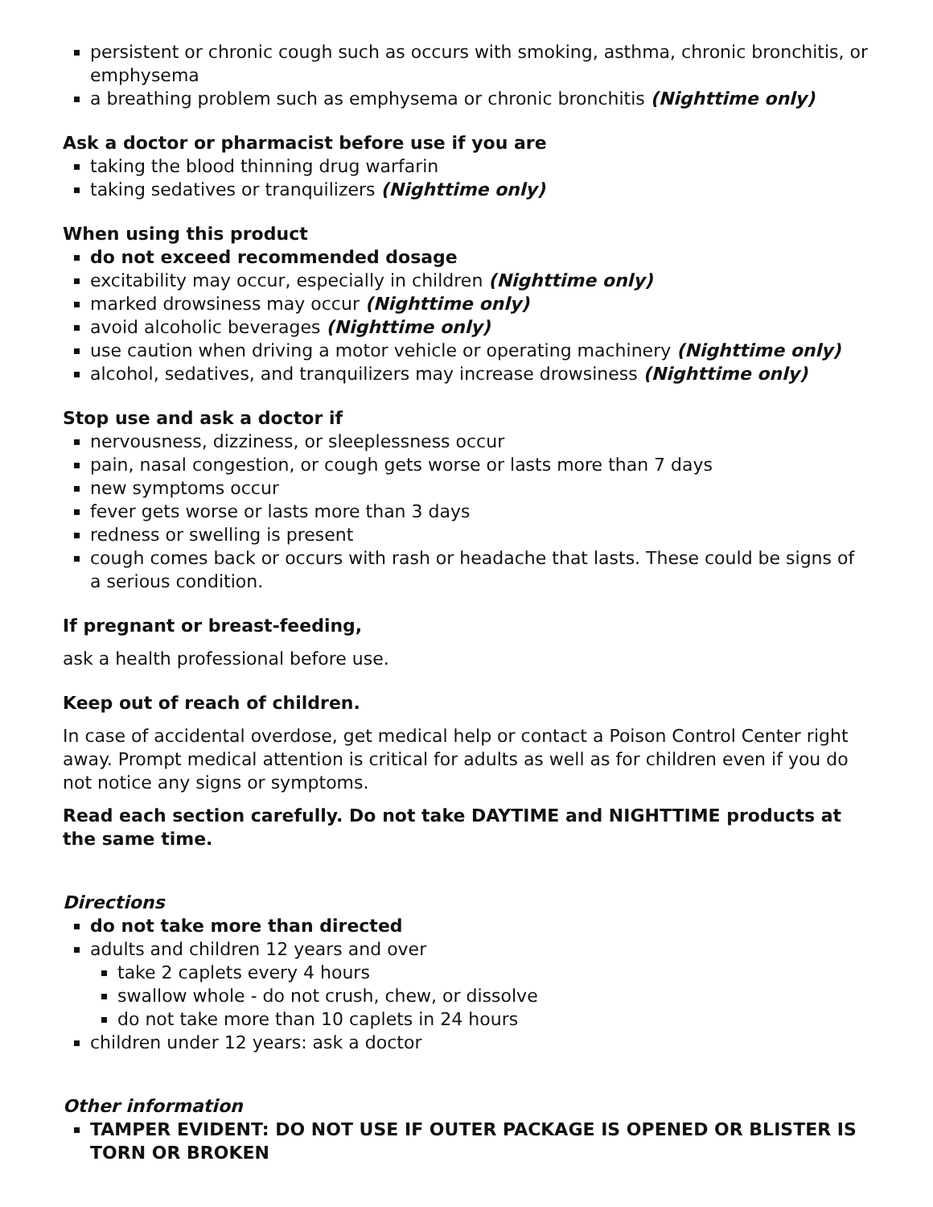persistent or chronic cough such as occurs with smoking, asthma, chronic bronchitis, or emphysema
a breathing problem such as emphysema or chronic bronchitis (Nighttime only)
Ask a doctor or pharmacist before use if you are
taking the blood thinning drug warfarin
taking sedatives or tranquilizers (Nighttime only)
When using this product
do not exceed recommended dosage
excitability may occur, especially in children (Nighttime only)
marked drowsiness may occur (Nighttime only)
avoid alcoholic beverages (Nighttime only)
use caution when driving a motor vehicle or operating machinery (Nighttime only)
alcohol, sedatives, and tranquilizers may increase drowsiness (Nighttime only)
Stop use and ask a doctor if
nervousness, dizziness, or sleeplessness occur
pain, nasal congestion, or cough gets worse or lasts more than 7 days
new symptoms occur
fever gets worse or lasts more than 3 days
redness or swelling is present
cough comes back or occurs with rash or headache that lasts. These could be signs of a serious condition.
If pregnant or breast-feeding,
ask a health professional before use.
Keep out of reach of children.
In case of accidental overdose, get medical help or contact a Poison Control Center right away. Prompt medical attention is critical for adults as well as for children even if you do not notice any signs or symptoms.
Read each section carefully. Do not take DAYTIME and NIGHTTIME products at the same time.
Directions
do not take more than directed
adults and children 12 years and over
take 2 caplets every 4 hours
swallow whole - do not crush, chew, or dissolve
do not take more than 10 caplets in 24 hours
children under 12 years: ask a doctor
Other information
TAMPER EVIDENT: DO NOT USE IF OUTER PACKAGE IS OPENED OR BLISTER IS TORN OR BROKEN